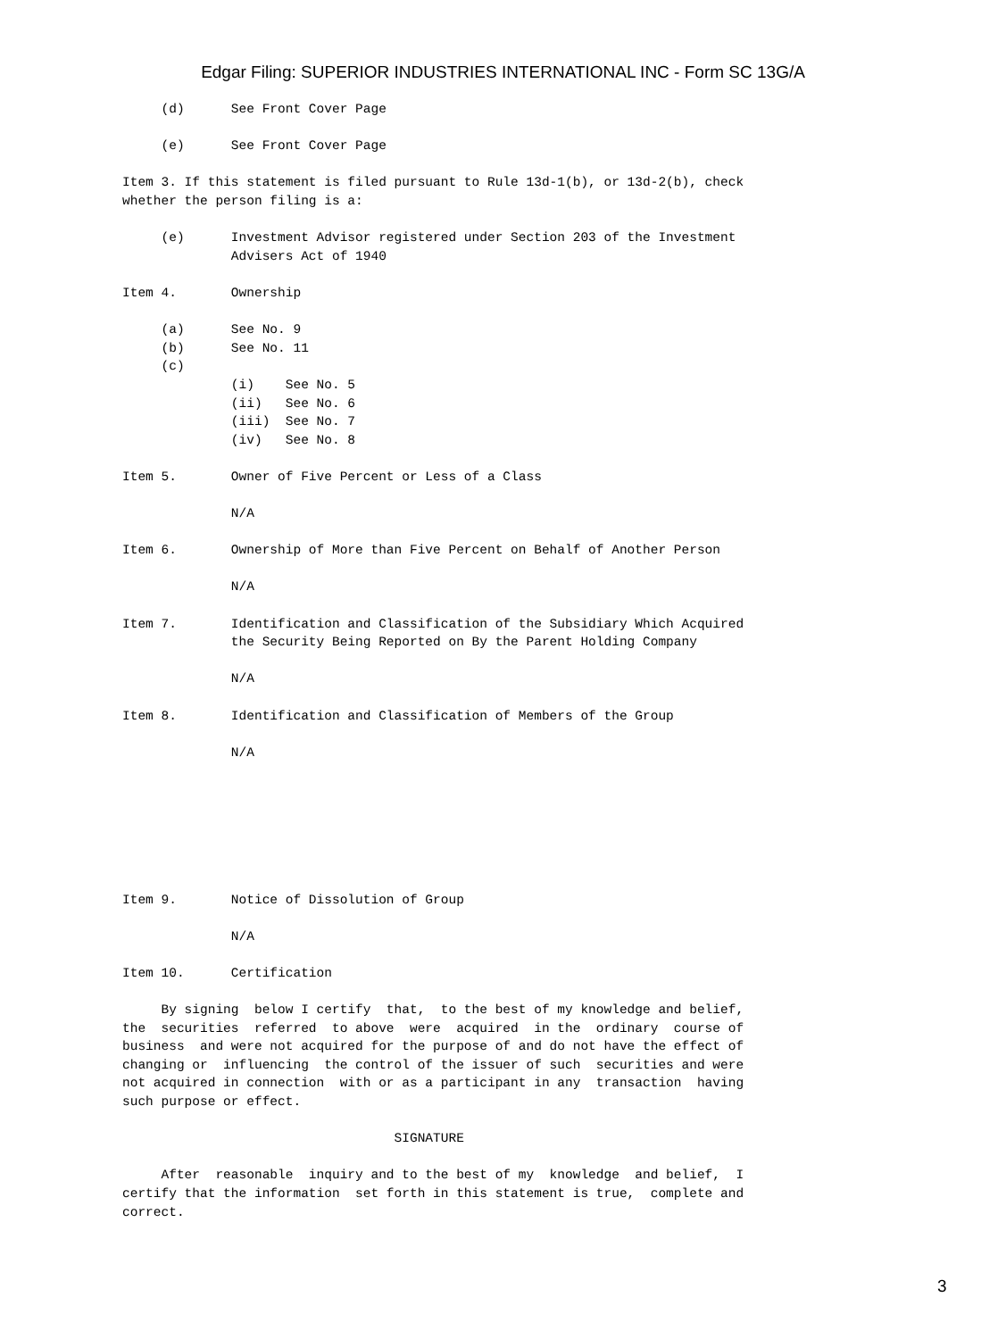Edgar Filing: SUPERIOR INDUSTRIES INTERNATIONAL INC - Form SC 13G/A
     (d)      See Front Cover Page

     (e)      See Front Cover Page

Item 3. If this statement is filed pursuant to Rule 13d-1(b), or 13d-2(b), check
whether the person filing is a:

     (e)      Investment Advisor registered under Section 203 of the Investment
              Advisers Act of 1940

Item 4.       Ownership

     (a)      See No. 9
     (b)      See No. 11
     (c)
              (i)    See No. 5
              (ii)   See No. 6
              (iii)  See No. 7
              (iv)   See No. 8

Item 5.       Owner of Five Percent or Less of a Class

              N/A

Item 6.       Ownership of More than Five Percent on Behalf of Another Person

              N/A

Item 7.       Identification and Classification of the Subsidiary Which Acquired
              the Security Being Reported on By the Parent Holding Company

              N/A

Item 8.       Identification and Classification of Members of the Group

              N/A







Item 9.       Notice of Dissolution of Group

              N/A

Item 10.      Certification

     By signing  below I certify  that,  to the best of my knowledge and belief,
the  securities  referred  to above  were  acquired  in the  ordinary  course of
business  and were not acquired for the purpose of and do not have the effect of
changing or  influencing  the control of the issuer of such  securities and were
not acquired in connection  with or as a participant in any  transaction  having
such purpose or effect.

                                   SIGNATURE

     After  reasonable  inquiry and to the best of my  knowledge  and belief,  I
certify that the information  set forth in this statement is true,  complete and
correct.
3